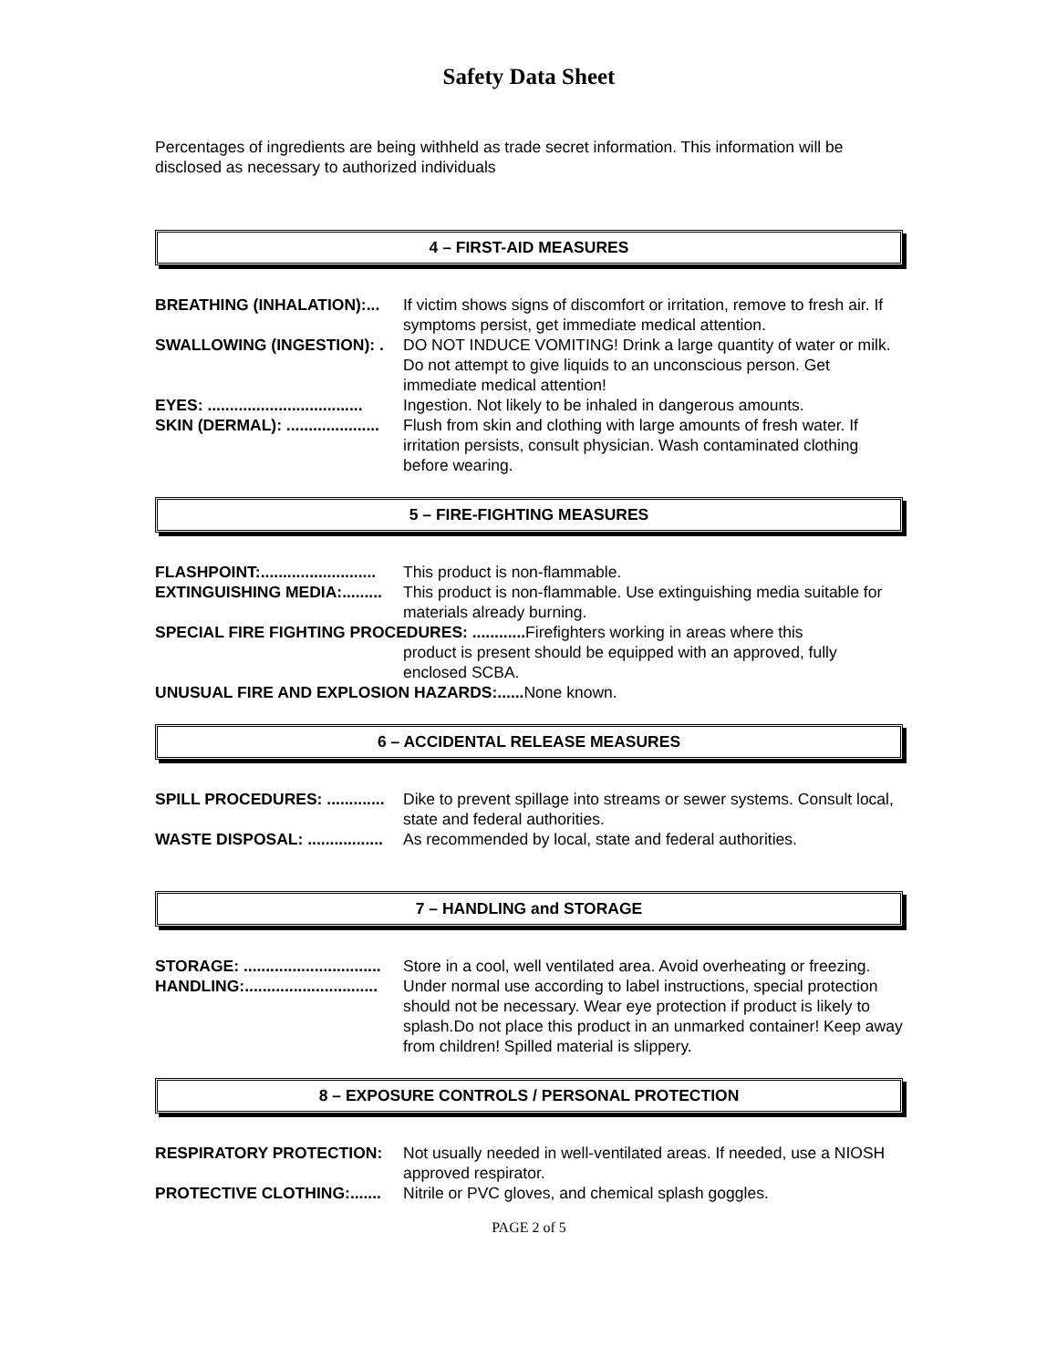Safety Data Sheet
Percentages of ingredients are being withheld as trade secret information. This information will be disclosed as necessary to authorized individuals
4 – FIRST-AID MEASURES
BREATHING (INHALATION):... If victim shows signs of discomfort or irritation, remove to fresh air. If symptoms persist, get immediate medical attention.
SWALLOWING (INGESTION): . DO NOT INDUCE VOMITING! Drink a large quantity of water or milk. Do not attempt to give liquids to an unconscious person. Get immediate medical attention!
EYES: ................................... Ingestion. Not likely to be inhaled in dangerous amounts.
SKIN (DERMAL): ..................... Flush from skin and clothing with large amounts of fresh water. If irritation persists, consult physician. Wash contaminated clothing before wearing.
5 – FIRE-FIGHTING MEASURES
FLASHPOINT:.......................... This product is non-flammable.
EXTINGUISHING MEDIA:......... This product is non-flammable. Use extinguishing media suitable for materials already burning.
SPECIAL FIRE FIGHTING PROCEDURES: ............ Firefighters working in areas where this
product is present should be equipped with an approved, fully enclosed SCBA.
UNUSUAL FIRE AND EXPLOSION HAZARDS:...... None known.
6 – ACCIDENTAL RELEASE MEASURES
SPILL PROCEDURES: ............. Dike to prevent spillage into streams or sewer systems. Consult local, state and federal authorities.
WASTE DISPOSAL: ................. As recommended by local, state and federal authorities.
7 – HANDLING and STORAGE
STORAGE: ............................... Store in a cool, well ventilated area. Avoid overheating or freezing.
HANDLING:.............................. Under normal use according to label instructions, special protection should not be necessary. Wear eye protection if product is likely to splash.Do not place this product in an unmarked container! Keep away from children! Spilled material is slippery.
8 – EXPOSURE CONTROLS / PERSONAL PROTECTION
RESPIRATORY PROTECTION: Not usually needed in well-ventilated areas. If needed, use a NIOSH approved respirator.
PROTECTIVE CLOTHING:....... Nitrile or PVC gloves, and chemical splash goggles.
PAGE 2 of 5